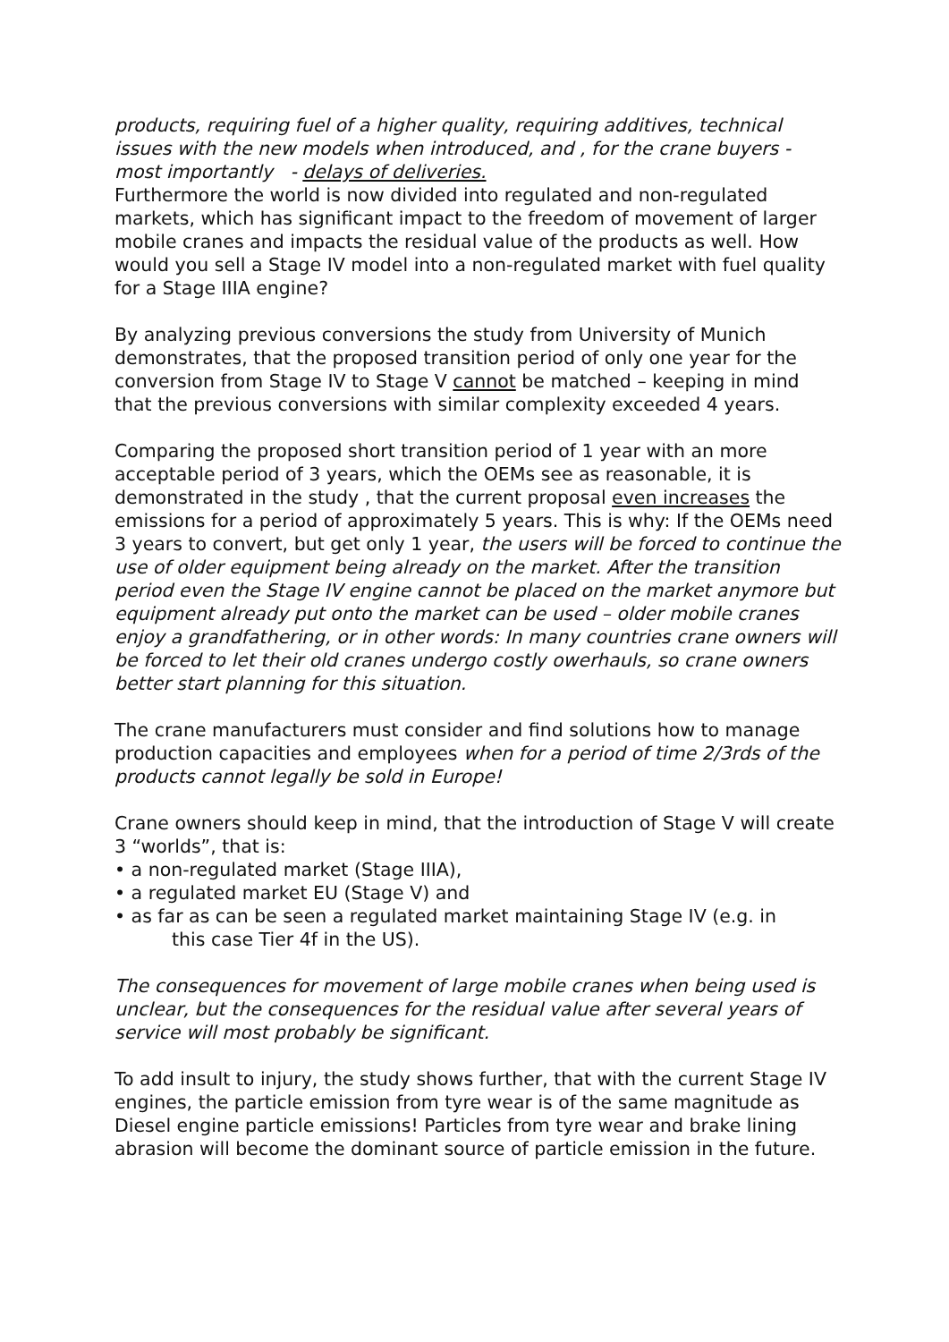products, requiring fuel of a higher quality, requiring additives, technical issues with the new models when introduced, and , for the crane buyers - most importantly - delays of deliveries.
Furthermore the world is now divided into regulated and non-regulated markets, which has significant impact to the freedom of movement of larger mobile cranes and impacts the residual value of the products as well. How would you sell a Stage IV model into a non-regulated market with fuel quality for a Stage IIIA engine?
By analyzing previous conversions the study from University of Munich demonstrates, that the proposed transition period of only one year for the conversion from Stage IV to Stage V cannot be matched – keeping in mind that the previous conversions with similar complexity exceeded 4 years.
Comparing the proposed short transition period of 1 year with an more acceptable period of 3 years, which the OEMs see as reasonable, it is demonstrated in the study , that the current proposal even increases the emissions for a period of approximately 5 years. This is why: If the OEMs need 3 years to convert, but get only 1 year, the users will be forced to continue the use of older equipment being already on the market. After the transition period even the Stage IV engine cannot be placed on the market anymore but equipment already put onto the market can be used – older mobile cranes enjoy a grandfathering, or in other words: In many countries crane owners will be forced to let their old cranes undergo costly owerhauls, so crane owners better start planning for this situation.
The crane manufacturers must consider and find solutions how to manage production capacities and employees when for a period of time 2/3rds of the products cannot legally be sold in Europe!
Crane owners should keep in mind, that the introduction of Stage V will create 3 “worlds”, that is:
• a non-regulated market (Stage IIIA),
• a regulated market EU (Stage V) and
• as far as can be seen a regulated market maintaining Stage IV (e.g. in
this case Tier 4f in the US).
The consequences for movement of large mobile cranes when being used is unclear, but the consequences for the residual value after several years of service will most probably be significant.
To add insult to injury, the study shows further, that with the current Stage IV engines, the particle emission from tyre wear is of the same magnitude as Diesel engine particle emissions! Particles from tyre wear and brake lining abrasion will become the dominant source of particle emission in the future.